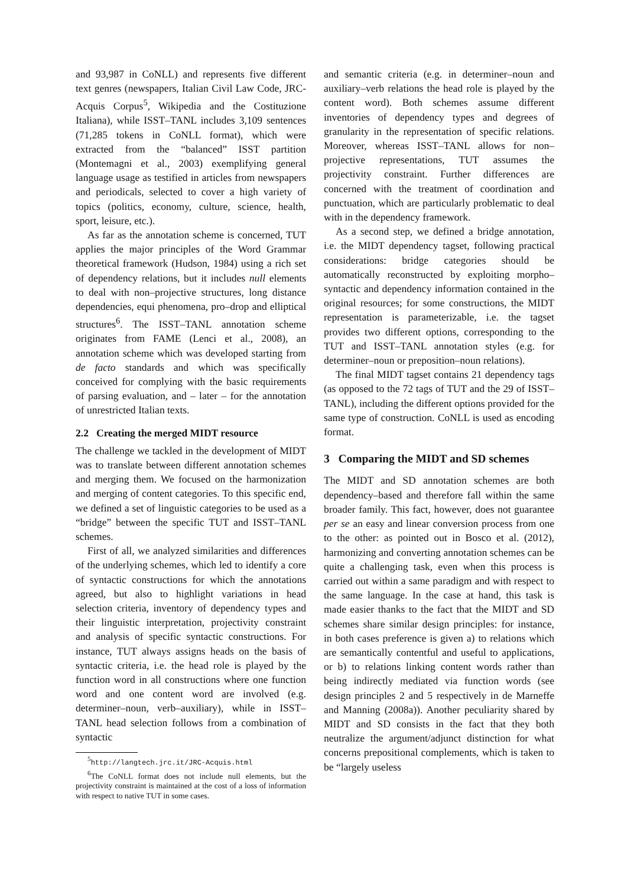and 93,987 in CoNLL) and represents five different text genres (newspapers, Italian Civil Law Code, JRC-Acquis Corpus<sup>5</sup>, Wikipedia and the Costituzione Italiana), while ISST–TANL includes 3,109 sentences (71,285 tokens in CoNLL format), which were extracted from the “balanced” ISST partition (Montemagni et al., 2003) exemplifying general language usage as testified in articles from newspapers and periodicals, selected to cover a high variety of topics (politics, economy, culture, science, health, sport, leisure, etc.).
As far as the annotation scheme is concerned, TUT applies the major principles of the Word Grammar theoretical framework (Hudson, 1984) using a rich set of dependency relations, but it includes null elements to deal with non–projective structures, long distance dependencies, equi phenomena, pro–drop and elliptical structures<sup>6</sup>. The ISST–TANL annotation scheme originates from FAME (Lenci et al., 2008), an annotation scheme which was developed starting from de facto standards and which was specifically conceived for complying with the basic requirements of parsing evaluation, and – later – for the annotation of unrestricted Italian texts.
2.2 Creating the merged MIDT resource
The challenge we tackled in the development of MIDT was to translate between different annotation schemes and merging them. We focused on the harmonization and merging of content categories. To this specific end, we defined a set of linguistic categories to be used as a “bridge” between the specific TUT and ISST–TANL schemes.
First of all, we analyzed similarities and differences of the underlying schemes, which led to identify a core of syntactic constructions for which the annotations agreed, but also to highlight variations in head selection criteria, inventory of dependency types and their linguistic interpretation, projectivity constraint and analysis of specific syntactic constructions. For instance, TUT always assigns heads on the basis of syntactic criteria, i.e. the head role is played by the function word in all constructions where one function word and one content word are involved (e.g. determiner–noun, verb–auxiliary), while in ISST–TANL head selection follows from a combination of syntactic
<sup>5</sup> http://langtech.jrc.it/JRC-Acquis.html
<sup>6</sup> The CoNLL format does not include null elements, but the projectivity constraint is maintained at the cost of a loss of information with respect to native TUT in some cases.
and semantic criteria (e.g. in determiner–noun and auxiliary–verb relations the head role is played by the content word). Both schemes assume different inventories of dependency types and degrees of granularity in the representation of specific relations. Moreover, whereas ISST–TANL allows for non–projective representations, TUT assumes the projectivity constraint. Further differences are concerned with the treatment of coordination and punctuation, which are particularly problematic to deal with in the dependency framework.
As a second step, we defined a bridge annotation, i.e. the MIDT dependency tagset, following practical considerations: bridge categories should be automatically reconstructed by exploiting morpho–syntactic and dependency information contained in the original resources; for some constructions, the MIDT representation is parameterizable, i.e. the tagset provides two different options, corresponding to the TUT and ISST–TANL annotation styles (e.g. for determiner–noun or preposition–noun relations).
The final MIDT tagset contains 21 dependency tags (as opposed to the 72 tags of TUT and the 29 of ISST–TANL), including the different options provided for the same type of construction. CoNLL is used as encoding format.
3 Comparing the MIDT and SD schemes
The MIDT and SD annotation schemes are both dependency–based and therefore fall within the same broader family. This fact, however, does not guarantee per se an easy and linear conversion process from one to the other: as pointed out in Bosco et al. (2012), harmonizing and converting annotation schemes can be quite a challenging task, even when this process is carried out within a same paradigm and with respect to the same language. In the case at hand, this task is made easier thanks to the fact that the MIDT and SD schemes share similar design principles: for instance, in both cases preference is given a) to relations which are semantically contentful and useful to applications, or b) to relations linking content words rather than being indirectly mediated via function words (see design principles 2 and 5 respectively in de Marneffe and Manning (2008a)). Another peculiarity shared by MIDT and SD consists in the fact that they both neutralize the argument/adjunct distinction for what concerns prepositional complements, which is taken to be “largely useless